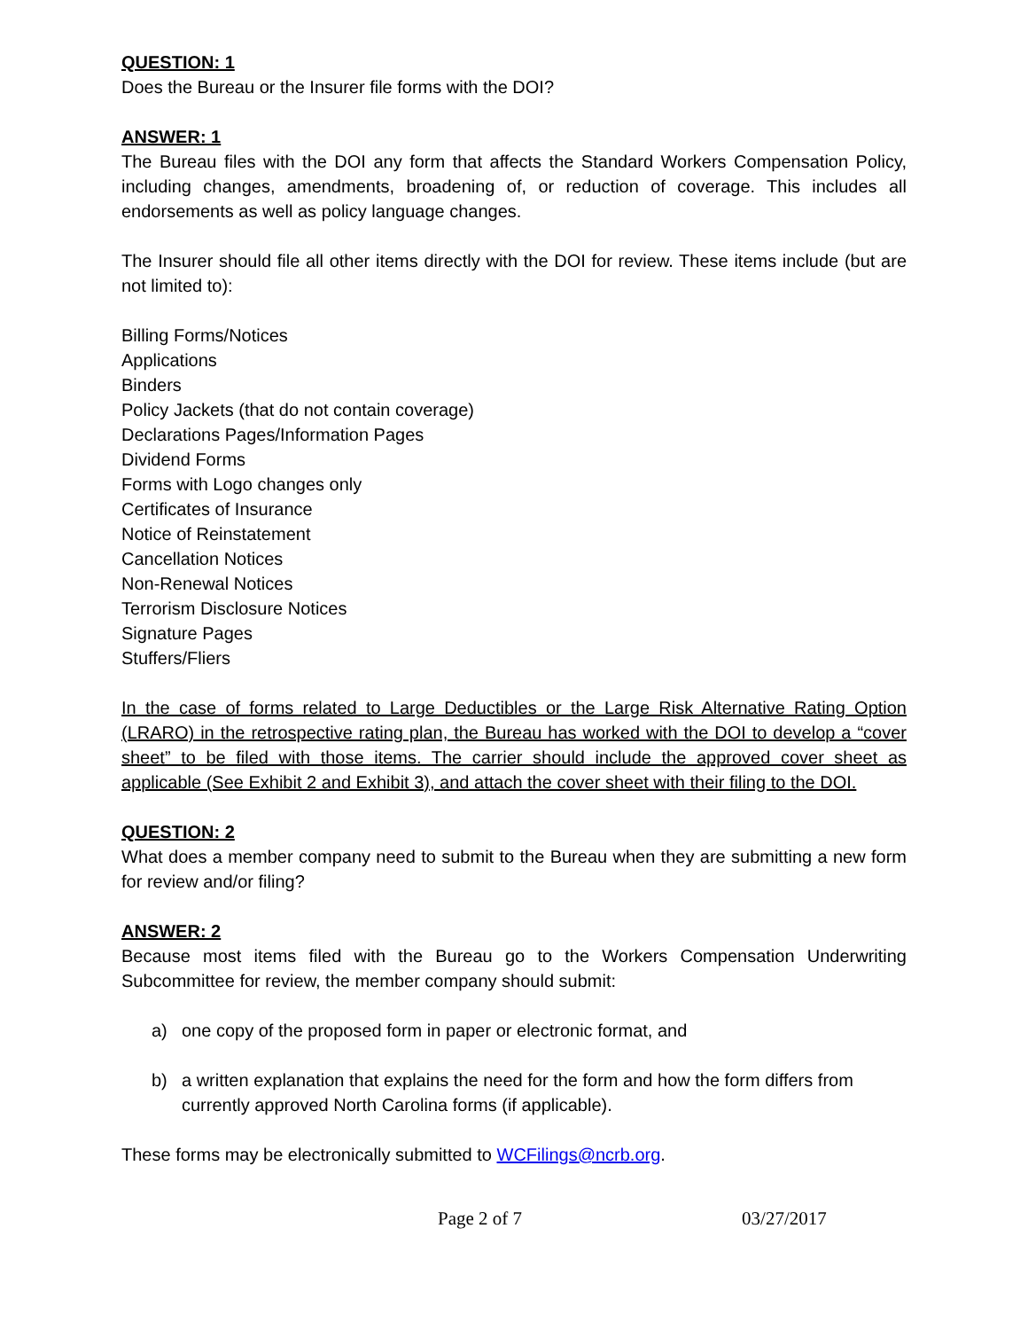QUESTION: 1
Does the Bureau or the Insurer file forms with the DOI?
ANSWER: 1
The Bureau files with the DOI any form that affects the Standard Workers Compensation Policy, including changes, amendments, broadening of, or reduction of coverage. This includes all endorsements as well as policy language changes.
The Insurer should file all other items directly with the DOI for review. These items include (but are not limited to):
Billing Forms/Notices
Applications
Binders
Policy Jackets (that do not contain coverage)
Declarations Pages/Information Pages
Dividend Forms
Forms with Logo changes only
Certificates of Insurance
Notice of Reinstatement
Cancellation Notices
Non-Renewal Notices
Terrorism Disclosure Notices
Signature Pages
Stuffers/Fliers
In the case of forms related to Large Deductibles or the Large Risk Alternative Rating Option (LRARO) in the retrospective rating plan, the Bureau has worked with the DOI to develop a “cover sheet” to be filed with those items. The carrier should include the approved cover sheet as applicable (See Exhibit 2 and Exhibit 3), and attach the cover sheet with their filing to the DOI.
QUESTION: 2
What does a member company need to submit to the Bureau when they are submitting a new form for review and/or filing?
ANSWER: 2
Because most items filed with the Bureau go to the Workers Compensation Underwriting Subcommittee for review, the member company should submit:
a) one copy of the proposed form in paper or electronic format, and
b) a written explanation that explains the need for the form and how the form differs from currently approved North Carolina forms (if applicable).
These forms may be electronically submitted to WCFilings@ncrb.org.
Page 2 of 7 03/27/2017